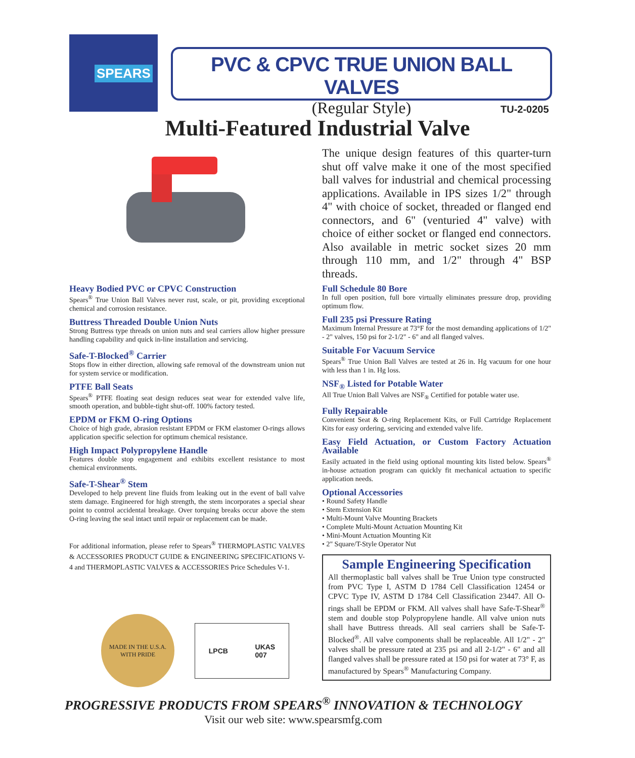SPEARS
PVC & CPVC TRUE UNION BALL VALVES
(Regular Style)
TU-2-0205
Multi-Featured Industrial Valve
The unique design features of this quarter-turn shut off valve make it one of the most specified ball valves for industrial and chemical processing applications. Available in IPS sizes 1/2" through 4" with choice of socket, threaded or flanged end connectors, and 6" (venturied 4" valve) with choice of either socket or flanged end connectors. Also available in metric socket sizes 20 mm through 110 mm, and 1/2" through 4" BSP threads.
Heavy Bodied PVC or CPVC Construction
Spears<sup>®</sup> True Union Ball Valves never rust, scale, or pit, providing exceptional chemical and corrosion resistance.
Buttress Threaded Double Union Nuts
Strong Buttress type threads on union nuts and seal carriers allow higher pressure handling capability and quick in-line installation and servicing.
Safe-T-Blocked<sup>®</sup> Carrier
Stops flow in either direction, allowing safe removal of the downstream union nut for system service or modification.
PTFE Ball Seats
Spears<sup>®</sup> PTFE floating seat design reduces seat wear for extended valve life, smooth operation, and bubble-tight shut-off. 100% factory tested.
EPDM or FKM O-ring Options
Choice of high grade, abrasion resistant EPDM or FKM elastomer O-rings allows application specific selection for optimum chemical resistance.
High Impact Polypropylene Handle
Features double stop engagement and exhibits excellent resistance to most chemical environments.
Safe-T-Shear<sup>®</sup> Stem
Developed to help prevent line fluids from leaking out in the event of ball valve stem damage. Engineered for high strength, the stem incorporates a special shear point to control accidental breakage. Over torquing breaks occur above the stem O-ring leaving the seal intact until repair or replacement can be made.
For additional information, please refer to Spears<sup>®</sup> THERMOPLASTIC VALVES & ACCESSORIES PRODUCT GUIDE & ENGINEERING SPECIFICATIONS V-4 and THERMOPLASTIC VALVES & ACCESSORIES Price Schedules V-1.
Full Schedule 80 Bore
In full open position, full bore virtually eliminates pressure drop, providing optimum flow.
Full 235 psi Pressure Rating
Maximum Internal Pressure at 73°F for the most demanding applications of 1/2" - 2" valves, 150 psi for 2-1/2" - 6" and all flanged valves.
Suitable For Vacuum Service
Spears<sup>®</sup> True Union Ball Valves are tested at 26 in. Hg vacuum for one hour with less than 1 in. Hg loss.
NSF<sub>®</sub> Listed for Potable Water
All True Union Ball Valves are NSF<sub>®</sub> Certified for potable water use.
Fully Repairable
Convenient Seat & O-ring Replacement Kits, or Full Cartridge Replacement Kits for easy ordering, servicing and extended valve life.
Easy Field Actuation, or Custom Factory Actuation Available
Easily actuated in the field using optional mounting kits listed below. Spears<sup>®</sup> in-house actuation program can quickly fit mechanical actuation to specific application needs.
Optional Accessories
• Round Safety Handle
• Stem Extension Kit
• Multi-Mount Valve Mounting Brackets
• Complete Multi-Mount Actuation Mounting Kit
• Mini-Mount Actuation Mounting Kit
• 2" Square/T-Style Operator Nut
Sample Engineering Specification
All thermoplastic ball valves shall be True Union type constructed from PVC Type I, ASTM D 1784 Cell Classification 12454 or CPVC Type IV, ASTM D 1784 Cell Classification 23447. All O-rings shall be EPDM or FKM. All valves shall have Safe-T-Shear<sup>®</sup> stem and double stop Polypropylene handle. All valve union nuts shall have Buttress threads. All seal carriers shall be Safe-T-Blocked<sup>®</sup>. All valve components shall be replaceable. All 1/2" - 2" valves shall be pressure rated at 235 psi and all 2-1/2" - 6" and all flanged valves shall be pressure rated at 150 psi for water at 73° F, as manufactured by Spears<sup>®</sup> Manufacturing Company.
MADE IN THE U.S.A.
WITH PRIDE
LPCB UKAS
007
PROGRESSIVE PRODUCTS FROM SPEARS<sup>®</sup> INNOVATION & TECHNOLOGY
Visit our web site: www.spearsmfg.com